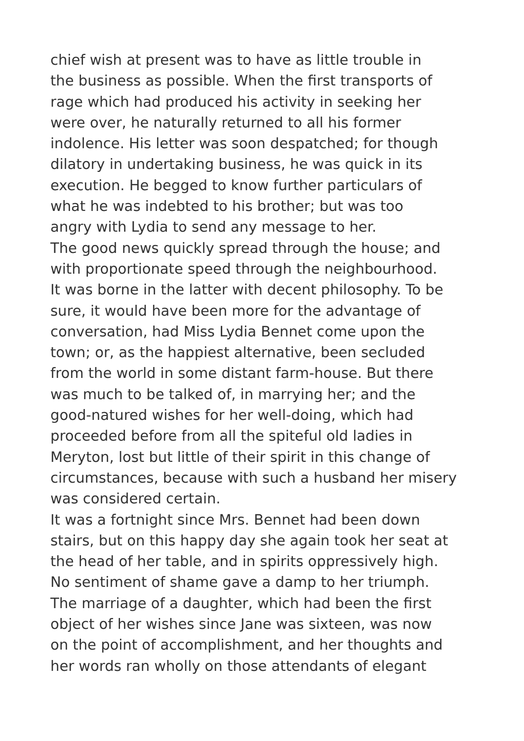chief wish at present was to have as little trouble in
the business as possible. When the first transports of
rage which had produced his activity in seeking her
were over, he naturally returned to all his former
indolence. His letter was soon despatched; for though
dilatory in undertaking business, he was quick in its
execution. He begged to know further particulars of
what he was indebted to his brother; but was too
angry with Lydia to send any message to her.
The good news quickly spread through the house; and
with proportionate speed through the neighbourhood.
It was borne in the latter with decent philosophy. To be
sure, it would have been more for the advantage of
conversation, had Miss Lydia Bennet come upon the
town; or, as the happiest alternative, been secluded
from the world in some distant farm-house. But there
was much to be talked of, in marrying her; and the
good-natured wishes for her well-doing, which had
proceeded before from all the spiteful old ladies in
Meryton, lost but little of their spirit in this change of
circumstances, because with such a husband her misery
was considered certain.
It was a fortnight since Mrs. Bennet had been down
stairs, but on this happy day she again took her seat at
the head of her table, and in spirits oppressively high.
No sentiment of shame gave a damp to her triumph.
The marriage of a daughter, which had been the first
object of her wishes since Jane was sixteen, was now
on the point of accomplishment, and her thoughts and
her words ran wholly on those attendants of elegant